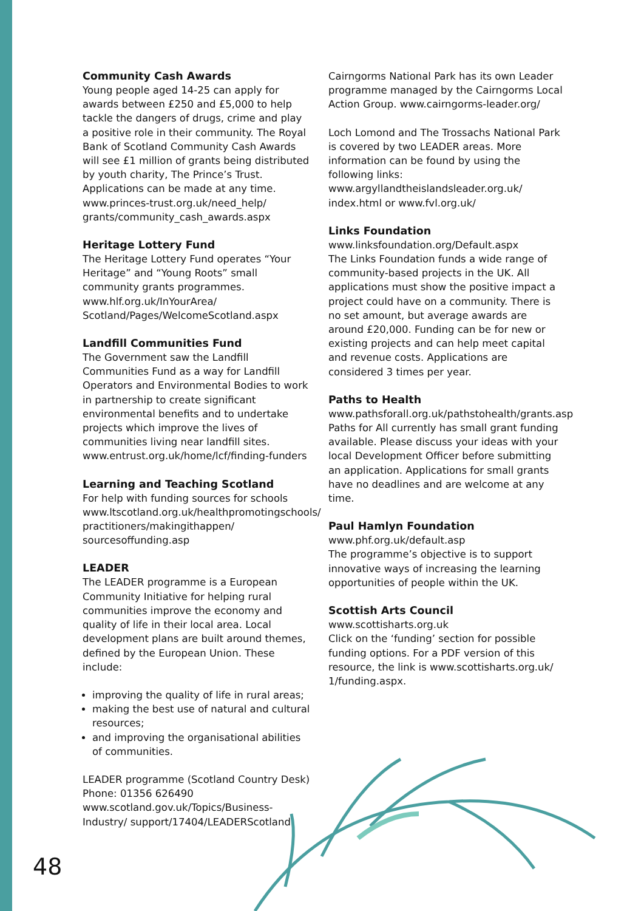Community Cash Awards
Young people aged 14-25 can apply for awards between £250 and £5,000 to help tackle the dangers of drugs, crime and play a positive role in their community. The Royal Bank of Scotland Community Cash Awards will see £1 million of grants being distributed by youth charity, The Prince’s Trust. Applications can be made at any time. www.princes-trust.org.uk/need_help/ grants/community_cash_awards.aspx
Heritage Lottery Fund
The Heritage Lottery Fund operates “Your Heritage” and “Young Roots” small community grants programmes. www.hlf.org.uk/InYourArea/ Scotland/Pages/WelcomeScotland.aspx
Landfill Communities Fund
The Government saw the Landfill Communities Fund as a way for Landfill Operators and Environmental Bodies to work in partnership to create significant environmental benefits and to undertake projects which improve the lives of communities living near landfill sites. www.entrust.org.uk/home/lcf/finding-funders
Learning and Teaching Scotland
For help with funding sources for schools www.ltscotland.org.uk/healthpromotingschools/ practitioners/makingithappen/ sourcesoffunding.asp
LEADER
The LEADER programme is a European Community Initiative for helping rural communities improve the economy and quality of life in their local area. Local development plans are built around themes, defined by the European Union. These include:
improving the quality of life in rural areas;
making the best use of natural and cultural resources;
and improving the organisational abilities of communities.
LEADER programme (Scotland Country Desk)
Phone: 01356 626490
www.scotland.gov.uk/Topics/Business-Industry/ support/17404/LEADERScotland
Cairngorms National Park has its own Leader programme managed by the Cairngorms Local Action Group. www.cairngorms-leader.org/
Loch Lomond and The Trossachs National Park is covered by two LEADER areas. More information can be found by using the following links: www.argyllandtheislandsleader.org.uk/ index.html or www.fvl.org.uk/
Links Foundation
www.linksfoundation.org/Default.aspx
The Links Foundation funds a wide range of community-based projects in the UK. All applications must show the positive impact a project could have on a community. There is no set amount, but average awards are around £20,000. Funding can be for new or existing projects and can help meet capital and revenue costs. Applications are considered 3 times per year.
Paths to Health
www.pathsforall.org.uk/pathstohealth/grants.asp
Paths for All currently has small grant funding available. Please discuss your ideas with your local Development Officer before submitting an application. Applications for small grants have no deadlines and are welcome at any time.
Paul Hamlyn Foundation
www.phf.org.uk/default.asp
The programme’s objective is to support innovative ways of increasing the learning opportunities of people within the UK.
Scottish Arts Council
www.scottisharts.org.uk
Click on the ‘funding’ section for possible funding options. For a PDF version of this resource, the link is www.scottisharts.org.uk/ 1/funding.aspx.
48